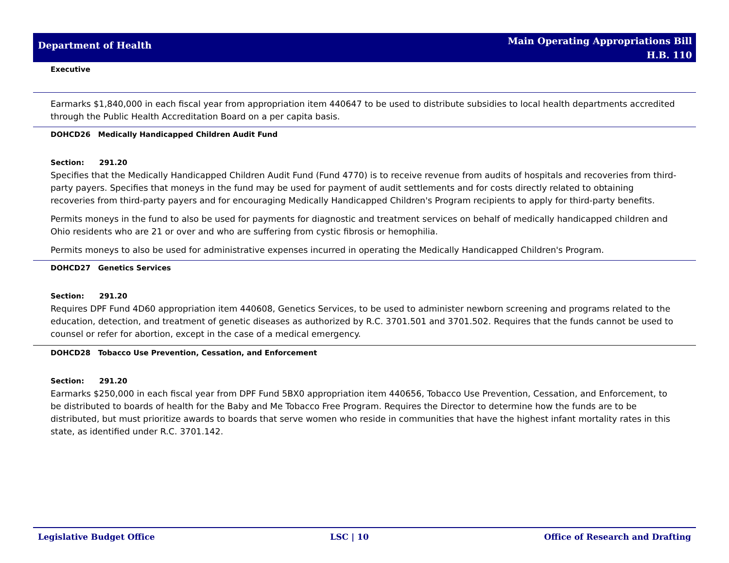Department of Health
Main Operating Appropriations Bill
H.B. 110
Executive
Earmarks $1,840,000 in each fiscal year from appropriation item 440647 to be used to distribute subsidies to local health departments accredited through the Public Health Accreditation Board on a per capita basis.
DOHCD26 Medically Handicapped Children Audit Fund
Section: 291.20
Specifies that the Medically Handicapped Children Audit Fund (Fund 4770) is to receive revenue from audits of hospitals and recoveries from third-party payers. Specifies that moneys in the fund may be used for payment of audit settlements and for costs directly related to obtaining recoveries from third-party payers and for encouraging Medically Handicapped Children's Program recipients to apply for third-party benefits.
Permits moneys in the fund to also be used for payments for diagnostic and treatment services on behalf of medically handicapped children and Ohio residents who are 21 or over and who are suffering from cystic fibrosis or hemophilia.
Permits moneys to also be used for administrative expenses incurred in operating the Medically Handicapped Children's Program.
DOHCD27 Genetics Services
Section: 291.20
Requires DPF Fund 4D60 appropriation item 440608, Genetics Services, to be used to administer newborn screening and programs related to the education, detection, and treatment of genetic diseases as authorized by R.C. 3701.501 and 3701.502. Requires that the funds cannot be used to counsel or refer for abortion, except in the case of a medical emergency.
DOHCD28 Tobacco Use Prevention, Cessation, and Enforcement
Section: 291.20
Earmarks $250,000 in each fiscal year from DPF Fund 5BX0 appropriation item 440656, Tobacco Use Prevention, Cessation, and Enforcement, to be distributed to boards of health for the Baby and Me Tobacco Free Program. Requires the Director to determine how the funds are to be distributed, but must prioritize awards to boards that serve women who reside in communities that have the highest infant mortality rates in this state, as identified under R.C. 3701.142.
Legislative Budget Office LSC | 10 Office of Research and Drafting